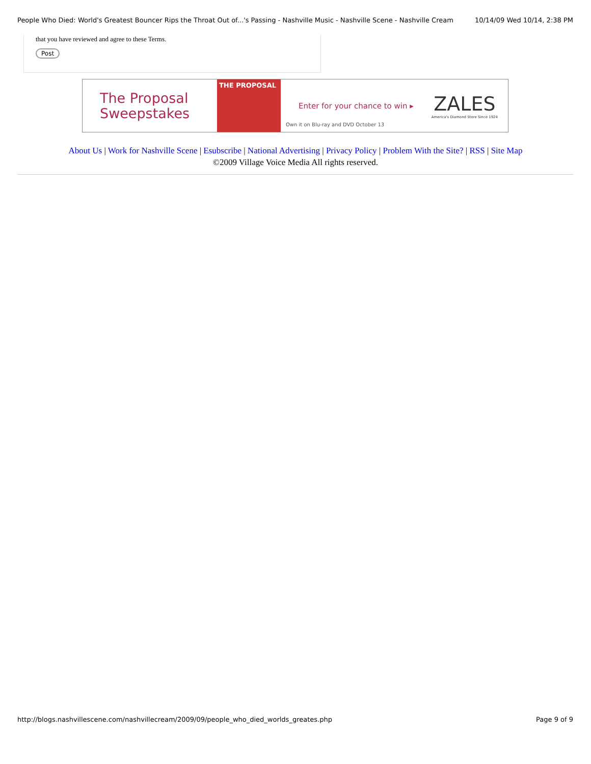People Who Died: World's Greatest Bouncer Rips the Throat Out of...'s Passing - Nashville Music - Nashville Scene - Nashville Cream 10/14/09 Wed 10/14, 2:38 PM
that you have reviewed and agree to these Terms.
Post
The Proposal Sweepstakes
THE PROPOSAL
Enter for your chance to win ▸
Own it on Blu-ray and DVD October 13
ZALES
America's Diamond Store Since 1924
About Us | Work for Nashville Scene | Esubscribe | National Advertising | Privacy Policy | Problem With the Site? | RSS | Site Map
©2009 Village Voice Media All rights reserved.
http://blogs.nashvillescene.com/nashvillecream/2009/09/people_who_died_worlds_greates.php Page 9 of 9